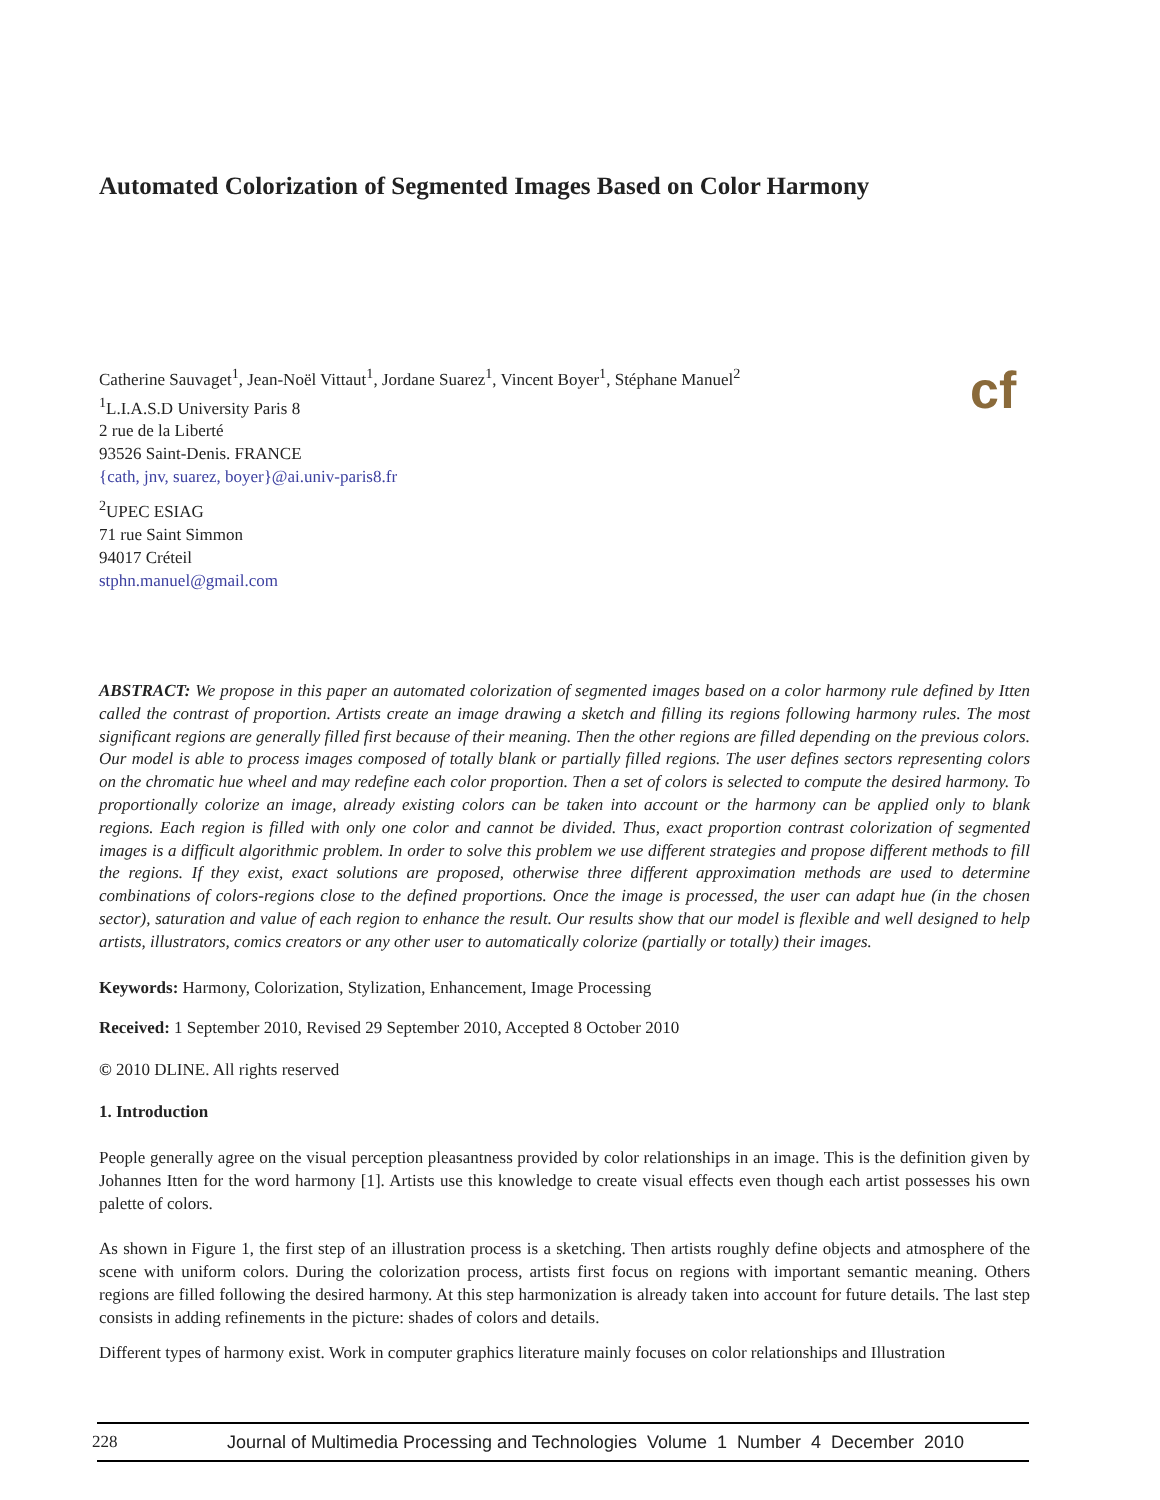Automated Colorization of Segmented Images Based on Color Harmony
Catherine Sauvaget<sup>1</sup>, Jean-Noël Vittaut<sup>1</sup>, Jordane Suarez<sup>1</sup>, Vincent Boyer<sup>1</sup>, Stéphane Manuel<sup>2</sup>
<sup>1</sup> L.I.A.S.D University Paris 8
2 rue de la Liberté
93526 Saint-Denis. FRANCE
{cath, jnv, suarez, boyer}@ai.univ-paris8.fr
<sup>2</sup> UPEC ESIAG
71 rue Saint Simmon
94017 Créteil
stphn.manuel@gmail.com
cf
ABSTRACT: We propose in this paper an automated colorization of segmented images based on a color harmony rule defined by Itten called the contrast of proportion. Artists create an image drawing a sketch and filling its regions following harmony rules. The most significant regions are generally filled first because of their meaning. Then the other regions are filled depending on the previous colors. Our model is able to process images composed of totally blank or partially filled regions. The user defines sectors representing colors on the chromatic hue wheel and may redefine each color proportion. Then a set of colors is selected to compute the desired harmony. To proportionally colorize an image, already existing colors can be taken into account or the harmony can be applied only to blank regions. Each region is filled with only one color and cannot be divided. Thus, exact proportion contrast colorization of segmented images is a difficult algorithmic problem. In order to solve this problem we use different strategies and propose different methods to fill the regions. If they exist, exact solutions are proposed, otherwise three different approximation methods are used to determine combinations of colors-regions close to the defined proportions. Once the image is processed, the user can adapt hue (in the chosen sector), saturation and value of each region to enhance the result. Our results show that our model is flexible and well designed to help artists, illustrators, comics creators or any other user to automatically colorize (partially or totally) their images.
Keywords: Harmony, Colorization, Stylization, Enhancement, Image Processing
Received: 1 September 2010, Revised 29 September 2010, Accepted 8 October 2010
© 2010 DLINE. All rights reserved
1. Introduction
People generally agree on the visual perception pleasantness provided by color relationships in an image. This is the definition given by Johannes Itten for the word harmony [1]. Artists use this knowledge to create visual effects even though each artist possesses his own palette of colors.
As shown in Figure 1, the first step of an illustration process is a sketching. Then artists roughly define objects and atmosphere of the scene with uniform colors. During the colorization process, artists first focus on regions with important semantic meaning. Others regions are filled following the desired harmony. At this step harmonization is already taken into account for future details. The last step consists in adding refinements in the picture: shades of colors and details.
Different types of harmony exist. Work in computer graphics literature mainly focuses on color relationships and Illustration
228 Journal of Multimedia Processing and Technologies Volume 1 Number 4 December 2010